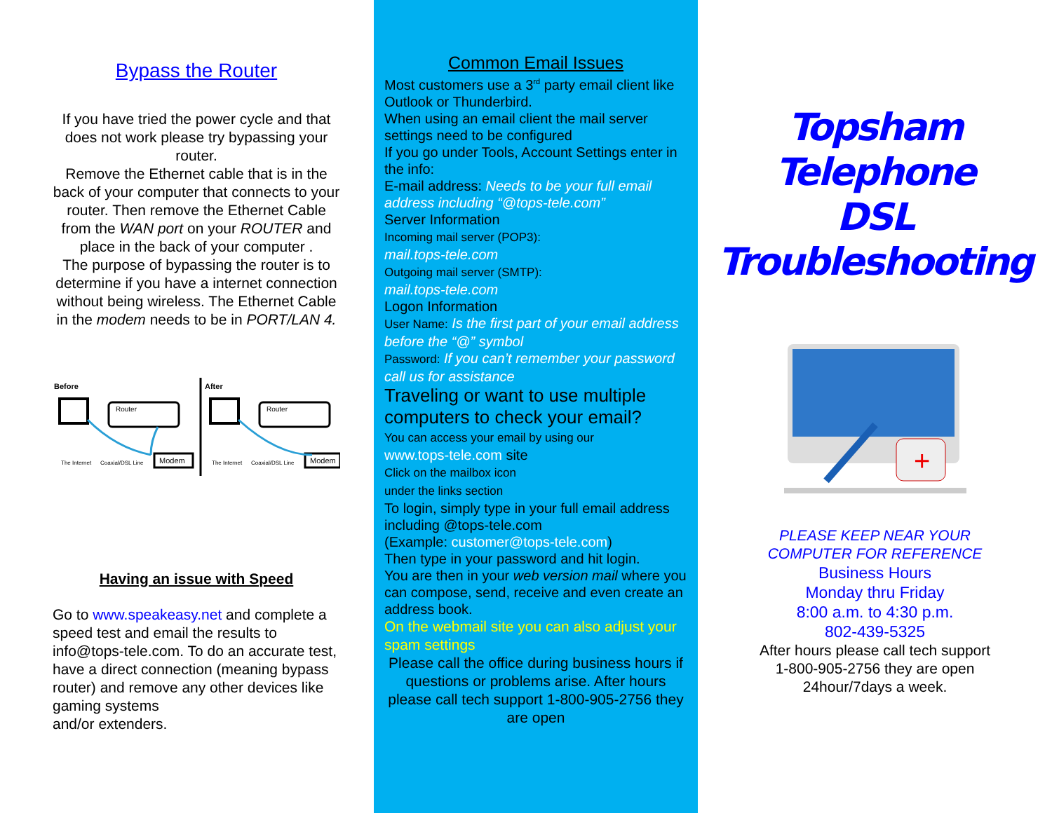Bypass the Router
If you have tried the power cycle and that does not work please try bypassing your router.
Remove the Ethernet cable that is in the back of your computer that connects to your router. Then remove the Ethernet Cable from the WAN port on your ROUTER and place in the back of your computer .
The purpose of bypassing the router is to determine if you have a internet connection without being wireless. The Ethernet Cable in the modem needs to be in PORT/LAN 4.
Before
After
Router
Modem
Coaxial/DSL Line
The Internet
Router
Modem
Coaxial/DSL Line
The Internet
Having an issue with Speed
Go to www.speakeasy.net and complete a speed test and email the results to info@tops-tele.com. To do an accurate test, have a direct connection (meaning bypass router) and remove any other devices like gaming systems
and/or extenders.
Common Email Issues
Most customers use a 3<sup>rd</sup> party email client like Outlook or Thunderbird.
When using an email client the mail server settings need to be configured
If you go under Tools, Account Settings enter in the info:
E-mail address: Needs to be your full email address including “@tops-tele.com”
Server Information
Incoming mail server (POP3):
mail.tops-tele.com
Outgoing mail server (SMTP):
mail.tops-tele.com
Logon Information
User Name: Is the first part of your email address before the “@” symbol
Password: If you can’t remember your password call us for assistance
Traveling or want to use multiple computers to check your email?
You can access your email by using our
www.tops-tele.com site
Click on the mailbox icon
under the links section
To login, simply type in your full email address including @tops-tele.com
(Example: customer@tops-tele.com)
Then type in your password and hit login.
You are then in your web version mail where you
can compose, send, receive and even create an
address book.
On the webmail site you can also adjust your spam settings
Please call the office during business hours if questions or problems arise. After hours please call tech support 1-800-905-2756 they are open
Topsham
Telephone
DSL
Troubleshooting
+
PLEASE KEEP NEAR YOUR
COMPUTER FOR REFERENCE
Business Hours
Monday thru Friday
8:00 a.m. to 4:30 p.m.
802-439-5325
After hours please call tech support
1-800-905-2756 they are open
24hour/7days a week.